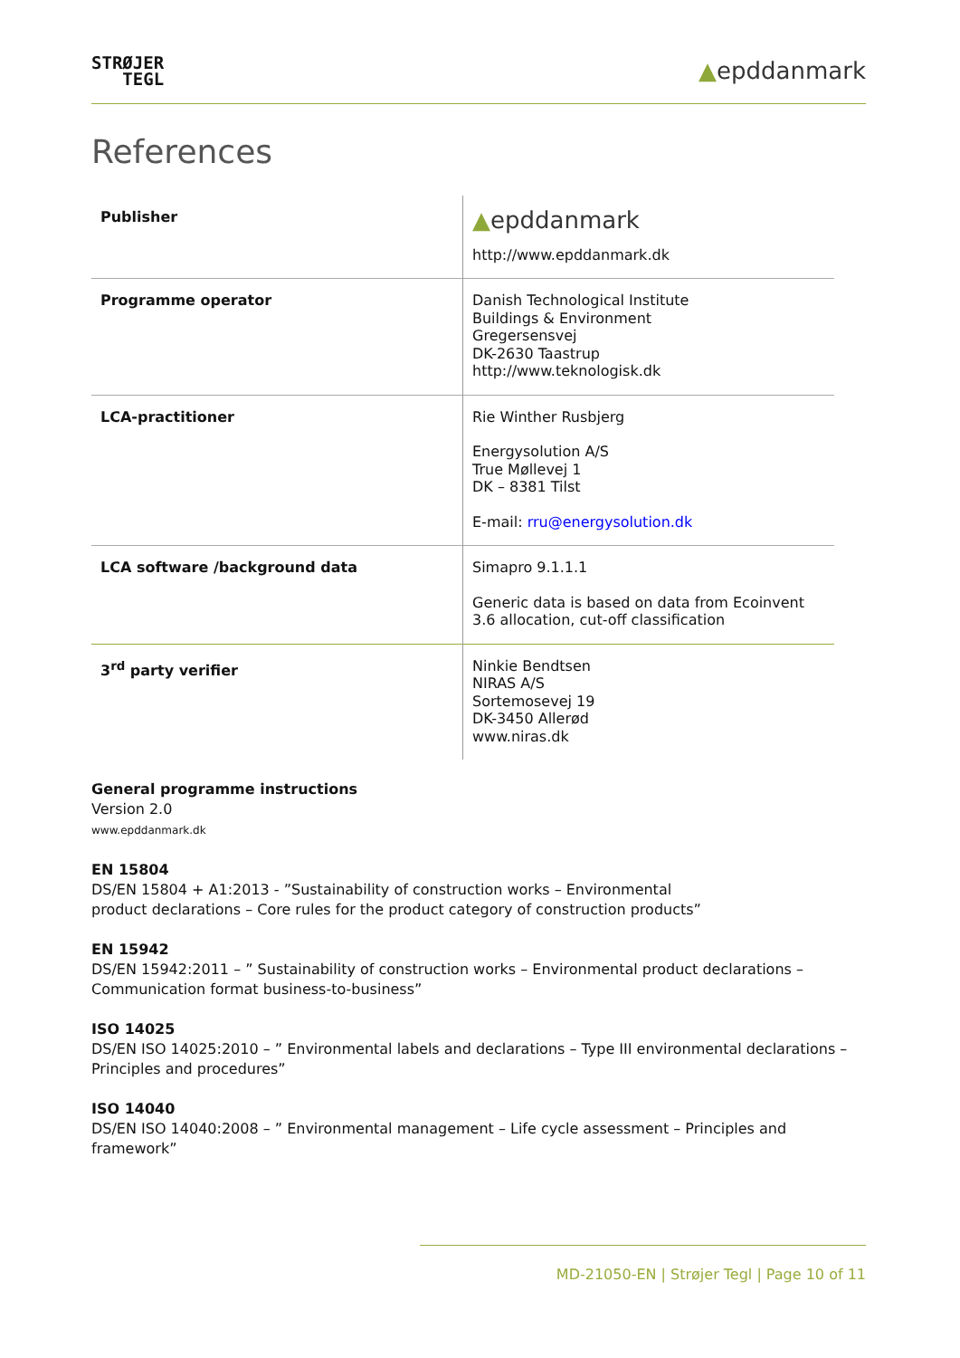STRØJER
TEGL
▲epddanmark
References
| Publisher | ▲ epddanmark http://www.epddanmark.dk |
| Programme operator | Danish Technological Institute Buildings & Environment Gregersensvej DK-2630 Taastrup http://www.teknologisk.dk |
| LCA-practitioner | Rie Winther Rusbjerg Energysolution A/S True Møllevej 1 DK – 8381 Tilst E-mail: rru@energysolution.dk |
| LCA software /background data | Simapro 9.1.1.1 Generic data is based on data from Ecoinvent 3.6 allocation, cut-off classification |
| 3<sup>rd</sup> party verifier | Ninkie Bendtsen NIRAS A/S Sortemosevej 19 DK-3450 Allerød www.niras.dk |
General programme instructions
Version 2.0
www.epddanmark.dk
EN 15804
DS/EN 15804 + A1:2013 - ”Sustainability of construction works – Environmental
product declarations – Core rules for the product category of construction products”
EN 15942
DS/EN 15942:2011 – ” Sustainability of construction works – Environmental product declarations – Communication format business-to-business”
ISO 14025
DS/EN ISO 14025:2010 – ” Environmental labels and declarations – Type III environmental declarations – Principles and procedures”
ISO 14040
DS/EN ISO 14040:2008 – ” Environmental management – Life cycle assessment – Principles and framework”
MD-21050-EN | Strøjer Tegl | Page 10 of 11